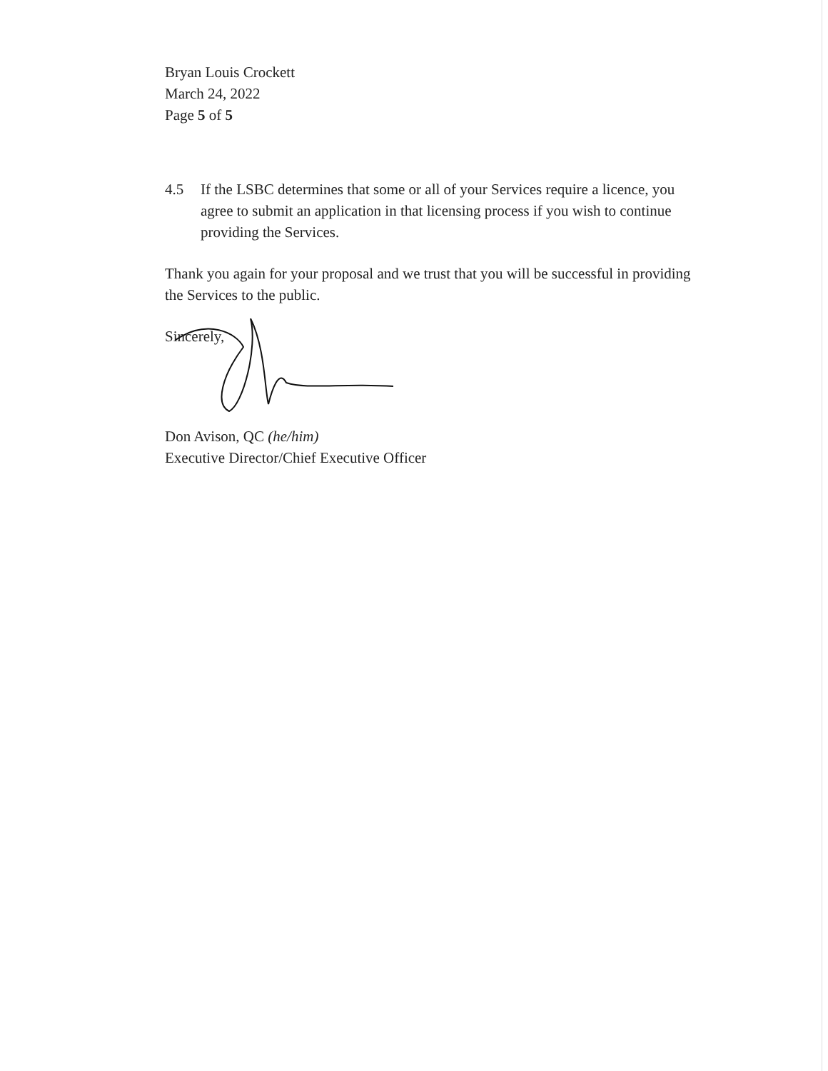Bryan Louis Crockett
March 24, 2022
Page 5 of 5
4.5 If the LSBC determines that some or all of your Services require a licence, you agree to submit an application in that licensing process if you wish to continue providing the Services.
Thank you again for your proposal and we trust that you will be successful in providing the Services to the public.
Sincerely,
Don Avison, QC (he/him)
Executive Director/Chief Executive Officer